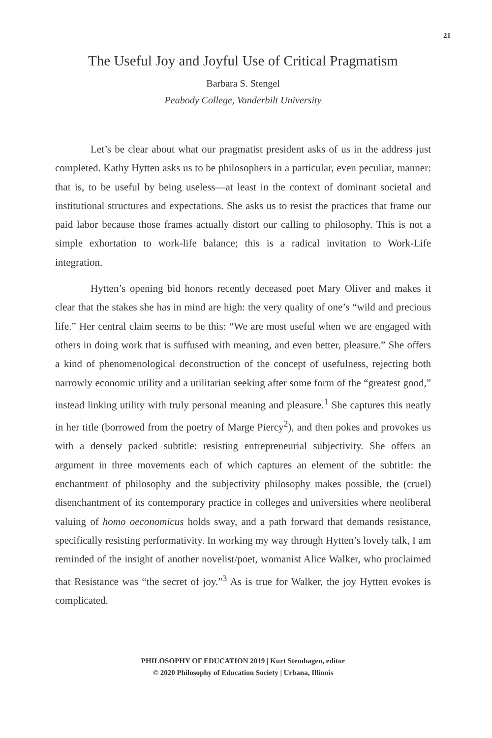21
The Useful Joy and Joyful Use of Critical Pragmatism
Barbara S. Stengel
Peabody College, Vanderbilt University
Let’s be clear about what our pragmatist president asks of us in the address just completed. Kathy Hytten asks us to be philosophers in a particular, even peculiar, manner: that is, to be useful by being useless—at least in the context of dominant societal and institutional structures and expectations. She asks us to resist the practices that frame our paid labor because those frames actually distort our calling to philosophy. This is not a simple exhortation to work-life balance; this is a radical invitation to Work-Life integration.
Hytten’s opening bid honors recently deceased poet Mary Oliver and makes it clear that the stakes she has in mind are high: the very quality of one’s “wild and precious life.” Her central claim seems to be this: “We are most useful when we are engaged with others in doing work that is suffused with meaning, and even better, pleasure.” She offers a kind of phenomenological deconstruction of the concept of usefulness, rejecting both narrowly economic utility and a utilitarian seeking after some form of the “greatest good,” instead linking utility with truly personal meaning and pleasure.<sup>1</sup> She captures this neatly in her title (borrowed from the poetry of Marge Piercy<sup>2</sup>), and then pokes and provokes us with a densely packed subtitle: resisting entrepreneurial subjectivity. She offers an argument in three movements each of which captures an element of the subtitle: the enchantment of philosophy and the subjectivity philosophy makes possible, the (cruel) disenchantment of its contemporary practice in colleges and universities where neoliberal valuing of homo oeconomicus holds sway, and a path forward that demands resistance, specifically resisting performativity. In working my way through Hytten’s lovely talk, I am reminded of the insight of another novelist/poet, womanist Alice Walker, who proclaimed that Resistance was “the secret of joy.”<sup>3</sup> As is true for Walker, the joy Hytten evokes is complicated.
PHILOSOPHY OF EDUCATION 2019 | Kurt Stemhagen, editor
© 2020 Philosophy of Education Society | Urbana, Illinois